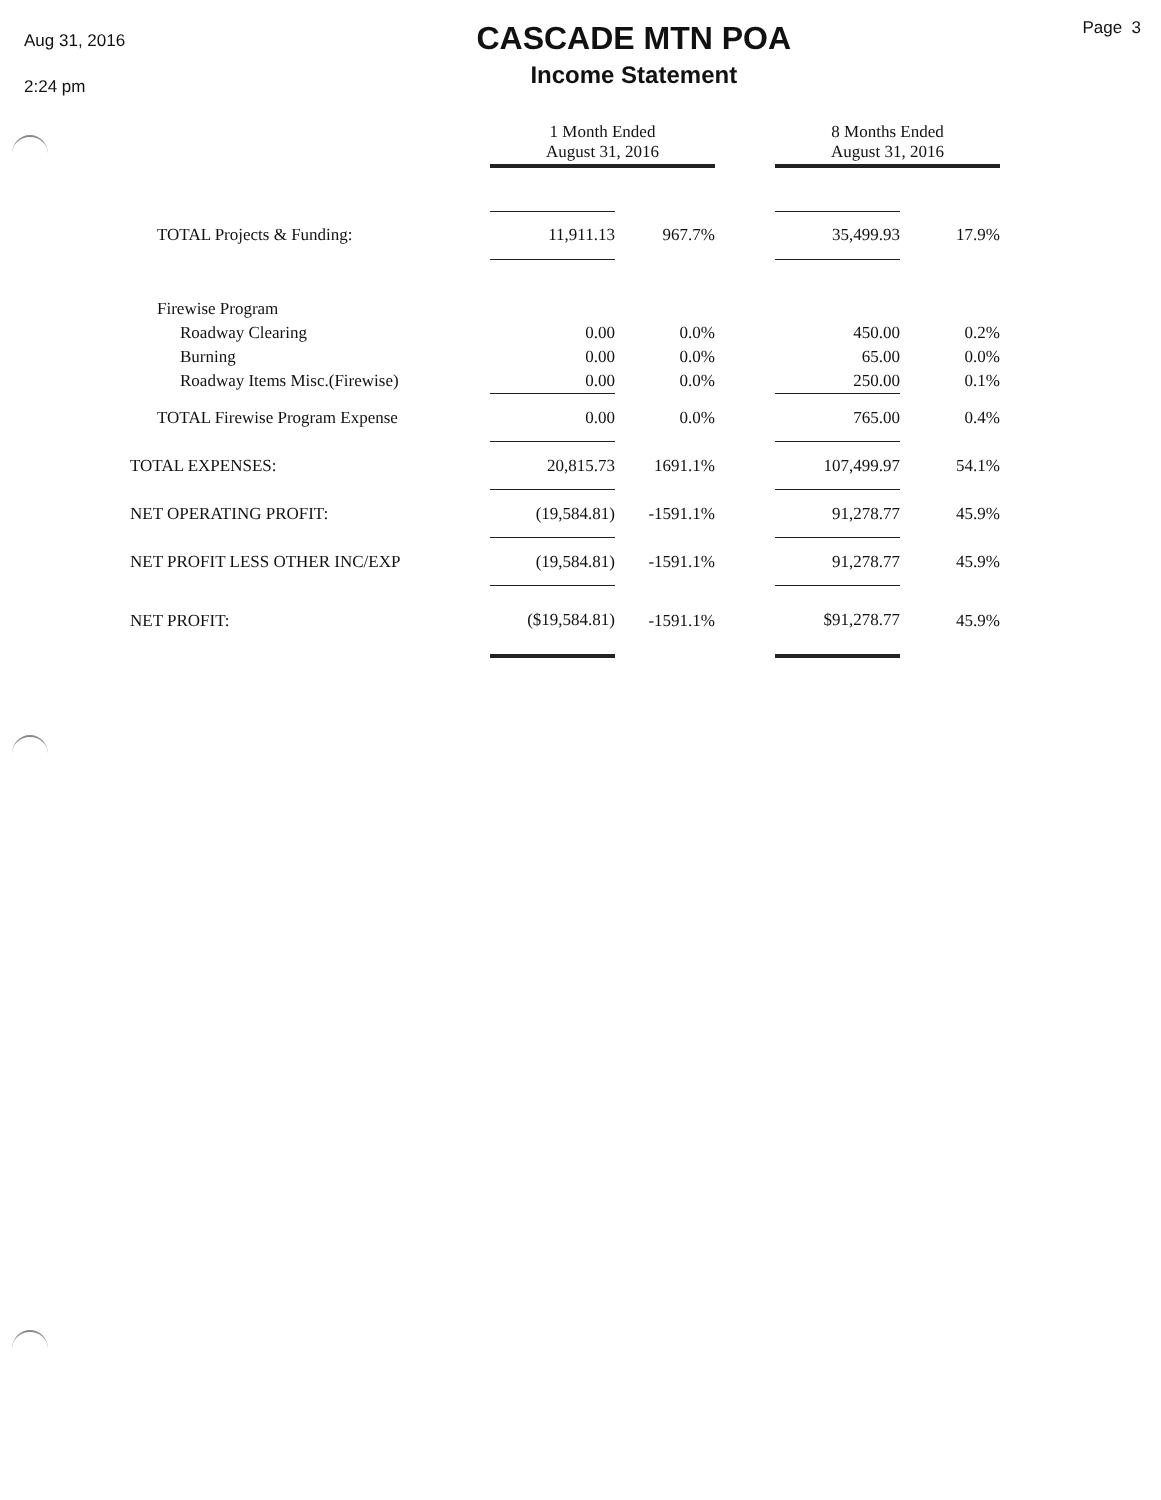Aug 31, 2016
2:24 pm
CASCADE MTN POA
Income Statement
Page 3
| | 1 Month Ended August 31, 2016 | | | 8 Months Ended August 31, 2016 | |
| --- | --- | --- | --- | --- | --- |
| TOTAL Projects & Funding: | 11,911.13 | 967.7% | | 35,499.93 | 17.9% |
| Firewise Program | | | | | |
| Roadway Clearing | 0.00 | 0.0% | | 450.00 | 0.2% |
| Burning | 0.00 | 0.0% | | 65.00 | 0.0% |
| Roadway Items Misc.(Firewise) | 0.00 | 0.0% | | 250.00 | 0.1% |
| TOTAL Firewise Program Expense | 0.00 | 0.0% | | 765.00 | 0.4% |
| TOTAL EXPENSES: | 20,815.73 | 1691.1% | | 107,499.97 | 54.1% |
| NET OPERATING PROFIT: | (19,584.81) | -1591.1% | | 91,278.77 | 45.9% |
| NET PROFIT LESS OTHER INC/EXP | (19,584.81) | -1591.1% | | 91,278.77 | 45.9% |
| NET PROFIT: | ($19,584.81) | -1591.1% | | $91,278.77 | 45.9% |